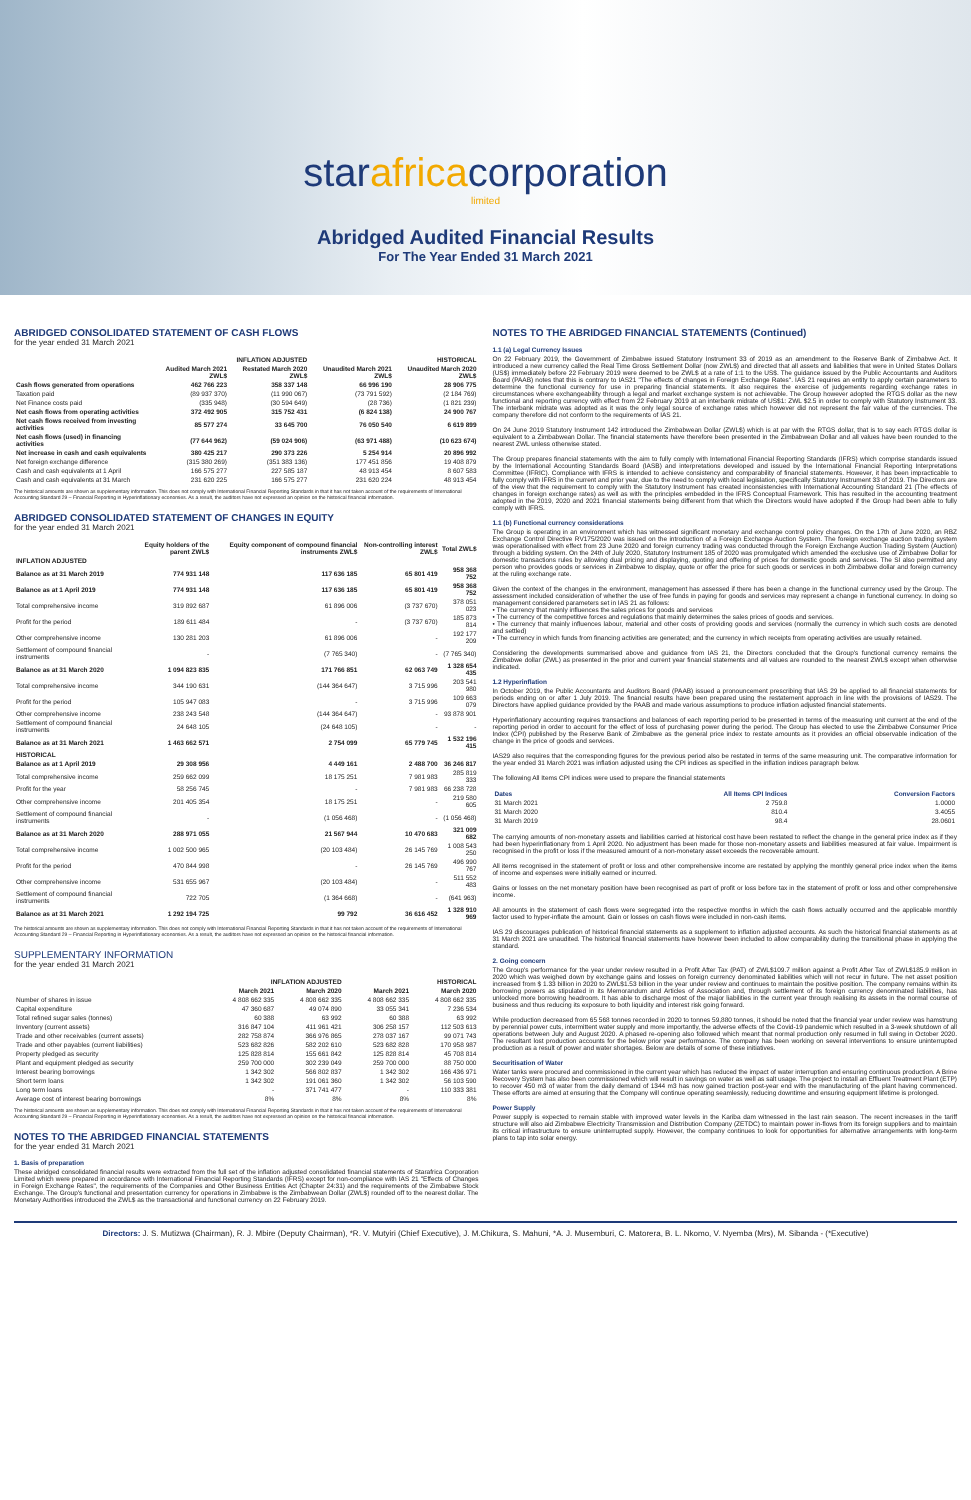starafricacorporation
limited
Abridged Audited Financial Results
For The Year Ended 31 March 2021
ABRIDGED CONSOLIDATED STATEMENT OF CASH FLOWS
for the year ended 31 March 2021
| | INFLATION ADJUSTED | | HISTORICAL | |
| --- | --- | --- | --- | --- |
| | Audited March 2021 ZWL$ | Restated March 2020 ZWL$ | Unaudited March 2021 ZWL$ | Unaudited March 2020 ZWL$ |
| Cash flows generated from operations | 462 766 223 | 358 337 148 | 66 996 190 | 28 906 775 |
| Taxation paid | (89 937 370) | (11 990 067) | (73 791 592) | (2 184 769) |
| Net Finance costs paid | (335 948) | (30 594 649) | (28 736) | (1 821 239) |
| Net cash flows from operating activities | 372 492 905 | 315 752 431 | (6 824 138) | 24 900 767 |
| Net cash flows received from investing activities | 85 577 274 | 33 645 700 | 76 050 540 | 6 619 899 |
| Net cash flows (used) in financing activities | (77 644 962) | (59 024 906) | (63 971 488) | (10 623 674) |
| Net increase in cash and cash equivalents | 380 425 217 | 290 373 226 | 5 254 914 | 20 896 992 |
| Net foreign exchange difference | (315 380 269) | (351 383 136) | 177 451 856 | 19 408 879 |
| Cash and cash equivalents at 1 April | 166 575 277 | 227 585 187 | 48 913 454 | 8 607 583 |
| Cash and cash equivalents at 31 March | 231 620 225 | 166 575 277 | 231 620 224 | 48 913 454 |
The historical amounts are shown as supplementary information. This does not comply with International Financial Reporting Standards in that it has not taken account of the requirements of International Accounting Standard 29 – Financial Reporting in Hyperinflationary economies. As a result, the auditors have not expressed an opinion on the historical financial information.
ABRIDGED CONSOLIDATED STATEMENT OF CHANGES IN EQUITY
for the year ended 31 March 2021
| | Equity holders of the parent ZWL$ | Equity component of compound financial instruments ZWL$ | Non-controlling interest ZWL$ | Total ZWL$ |
| --- | --- | --- | --- | --- |
| INFLATION ADJUSTED | | | | |
| Balance as at 31 March 2019 | 774 931 148 | 117 636 185 | 65 801 419 | 958 368 752 |
| Balance as at 1 April 2019 | 774 931 148 | 117 636 185 | 65 801 419 | 958 368 752 |
| Total comprehensive income | 319 892 687 | 61 896 006 | (3 737 670) | 378 051 023 |
| Profit for the period | 189 611 484 | - | (3 737 670) | 185 873 814 |
| Other comprehensive income | 130 281 203 | 61 896 006 | - | 192 177 209 |
| Settlement of compound financial instruments | - | (7 765 340) | - | (7 765 340) |
| Balance as at 31 March 2020 | 1 094 823 835 | 171 766 851 | 62 063 749 | 1 328 654 435 |
| Total comprehensive income | 344 190 631 | (144 364 647) | 3 715 996 | 203 541 980 |
| Profit for the period | 105 947 083 | - | 3 715 996 | 109 663 079 |
| Other comprehensive income | 238 243 548 | (144 364 647) | - | 93 878 901 |
| Settlement of compound financial instruments | 24 648 105 | (24 648 105) | - | - |
| Balance as at 31 March 2021 | 1 463 662 571 | 2 754 099 | 65 779 745 | 1 532 196 415 |
| HISTORICAL | | | | |
| Balance as at 1 April 2019 | 29 308 956 | 4 449 161 | 2 488 700 | 36 246 817 |
| Total comprehensive income | 259 662 099 | 18 175 251 | 7 981 983 | 285 819 333 |
| Profit for the year | 58 256 745 | - | 7 981 983 | 66 238 728 |
| Other comprehensive income | 201 405 354 | 18 175 251 | - | 219 580 605 |
| Settlement of compound financial instruments | - | (1 056 468) | - | (1 056 468) |
| Balance as at 31 March 2020 | 288 971 055 | 21 567 944 | 10 470 683 | 321 009 682 |
| Total comprehensive income | 1 002 500 965 | (20 103 484) | 26 145 769 | 1 008 543 250 |
| Profit for the period | 470 844 998 | - | 26 145 769 | 496 990 767 |
| Other comprehensive income | 531 655 967 | (20 103 484) | - | 511 552 483 |
| Settlement of compound financial instruments | 722 705 | (1 364 668) | - | (641 963) |
| Balance as at 31 March 2021 | 1 292 194 725 | 99 792 | 36 616 452 | 1 328 910 969 |
The historical amounts are shown as supplementary information. This does not comply with International Financial Reporting Standards in that it has not taken account of the requirements of International Accounting Standard 29 – Financial Reporting in Hyperinflationary economies. As a result, the auditors have not expressed an opinion on the historical financial information.
SUPPLEMENTARY INFORMATION
for the year ended 31 March 2021
| | INFLATION ADJUSTED | | HISTORICAL | |
| --- | --- | --- | --- | --- |
| | March 2021 | March 2020 | March 2021 | March 2020 |
| Number of shares in issue | 4 808 662 335 | 4 808 662 335 | 4 808 662 335 | 4 808 662 335 |
| Capital expenditure | 47 360 687 | 49 074 890 | 33 055 341 | 7 236 534 |
| Total refined sugar sales (tonnes) | 60 388 | 63 992 | 60 388 | 63 992 |
| Inventory (current assets) | 316 847 104 | 411 961 421 | 306 258 157 | 112 503 613 |
| Trade and other receivables (current assets) | 282 758 874 | 366 976 865 | 278 037 167 | 99 071 743 |
| Trade and other payables (current liabilities) | 523 682 826 | 582 202 610 | 523 682 828 | 170 958 987 |
| Property pledged as security | 125 828 814 | 155 661 842 | 125 828 814 | 45 708 814 |
| Plant and equipment pledged as security | 259 700 000 | 302 239 049 | 259 700 000 | 88 750 000 |
| Interest bearing borrowings | 1 342 302 | 566 802 837 | 1 342 302 | 166 436 971 |
| Short term loans | 1 342 302 | 191 061 360 | 1 342 302 | 56 103 590 |
| Long term loans | - | 371 741 477 | - | 110 333 381 |
| Average cost of interest bearing borrowings | 8% | 8% | 8% | 8% |
The historical amounts are shown as supplementary information. This does not comply with International Financial Reporting Standards in that it has not taken account of the requirements of International Accounting Standard 29 – Financial Reporting in Hyperinflationary economies. As a result, the auditors have not expressed an opinion on the historical financial information.
NOTES TO THE ABRIDGED FINANCIAL STATEMENTS
for the year ended 31 March 2021
1. Basis of preparation
These abridged consolidated financial results were extracted from the full set of the inflation adjusted consolidated financial statements of Starafrica Corporation Limited which were prepared in accordance with International Financial Reporting Standards (IFRS) except for non-compliance with IAS 21 "Effects of Changes in Foreign Exchange Rates", the requirements of the Companies and Other Business Entities Act (Chapter 24:31) and the requirements of the Zimbabwe Stock Exchange. The Group's functional and presentation currency for operations in Zimbabwe is the Zimbabwean Dollar (ZWL$) rounded off to the nearest dollar. The Monetary Authorities introduced the ZWL$ as the transactional and functional currency on 22 February 2019.
NOTES TO THE ABRIDGED FINANCIAL STATEMENTS (Continued)
1.1 (a) Legal Currency Issues
On 22 February 2019, the Government of Zimbabwe issued Statutory Instrument 33 of 2019 as an amendment to the Reserve Bank of Zimbabwe Act. It introduced a new currency called the Real Time Gross Settlement Dollar (now ZWL$) and directed that all assets and liabilities that were in United States Dollars (US$) immediately before 22 February 2019 were deemed to be ZWL$ at a rate of 1:1 to the US$. The guidance issued by the Public Accountants and Auditors Board (PAAB) notes that this is contrary to IAS21 "The effects of changes in Foreign Exchange Rates". IAS 21 requires an entity to apply certain parameters to determine the functional currency for use in preparing financial statements. It also requires the exercise of judgements regarding exchange rates in circumstances where exchangeability through a legal and market exchange system is not achievable. The Group however adopted the RTGS dollar as the new functional and reporting currency with effect from 22 February 2019 at an interbank midrate of US$1: ZWL $2.5 in order to comply with Statutory Instrument 33. The interbank midrate was adopted as it was the only legal source of exchange rates which however did not represent the fair value of the currencies. The company therefore did not conform to the requirements of IAS 21.
On 24 June 2019 Statutory Instrument 142 introduced the Zimbabwean Dollar (ZWL$) which is at par with the RTGS dollar, that is to say each RTGS dollar is equivalent to a Zimbabwean Dollar. The financial statements have therefore been presented in the Zimbabwean Dollar and all values have been rounded to the nearest ZWL unless otherwise stated.
The Group prepares financial statements with the aim to fully comply with International Financial Reporting Standards (IFRS) which comprise standards issued by the International Accounting Standards Board (IASB) and interpretations developed and issued by the International Financial Reporting Interpretations Committee (IFRIC). Compliance with IFRS is intended to achieve consistency and comparability of financial statements. However, it has been impracticable to fully comply with IFRS in the current and prior year, due to the need to comply with local legislation, specifically Statutory Instrument 33 of 2019. The Directors are of the view that the requirement to comply with the Statutory Instrument has created inconsistencies with International Accounting Standard 21 (The effects of changes in foreign exchange rates) as well as with the principles embedded in the IFRS Conceptual Framework. This has resulted in the accounting treatment adopted in the 2019, 2020 and 2021 financial statements being different from that which the Directors would have adopted if the Group had been able to fully comply with IFRS.
1.1 (b) Functional currency considerations
The Group is operating in an environment which has witnessed significant monetary and exchange control policy changes. On the 17th of June 2020, an RBZ Exchange Control Directive RV175/2020 was issued on the introduction of a Foreign Exchange Auction System. The foreign exchange auction trading system was operationalised with effect from 23 June 2020 and foreign currency trading was conducted through the Foreign Exchange Auction Trading System (Auction) through a bidding system. On the 24th of July 2020, Statutory Instrument 185 of 2020 was promulgated which amended the exclusive use of Zimbabwe Dollar for domestic transactions rules by allowing dual pricing and displaying, quoting and offering of prices for domestic goods and services. The SI also permitted any person who provides goods or services in Zimbabwe to display, quote or offer the price for such goods or services in both Zimbabwe dollar and foreign currency at the ruling exchange rate.
Given the context of the changes in the environment, management has assessed if there has been a change in the functional currency used by the Group. The assessment included consideration of whether the use of free funds in paying for goods and services may represent a change in functional currency. In doing so management considered parameters set in IAS 21 as follows:
• The currency that mainly influences the sales prices for goods and services
• The currency of the competitive forces and regulations that mainly determines the sales prices of goods and services.
• The currency that mainly influences labour, material and other costs of providing goods and services (normally the currency in which such costs are denoted and settled)
• The currency in which funds from financing activities are generated; and the currency in which receipts from operating activities are usually retained.
Considering the developments summarised above and guidance from IAS 21, the Directors concluded that the Group's functional currency remains the Zimbabwe dollar (ZWL) as presented in the prior and current year financial statements and all values are rounded to the nearest ZWL$ except when otherwise indicated.
1.2 Hyperinflation
In October 2019, the Public Accountants and Auditors Board (PAAB) issued a pronouncement prescribing that IAS 29 be applied to all financial statements for periods ending on or after 1 July 2019. The financial results have been prepared using the restatement approach in line with the provisions of IAS29. The Directors have applied guidance provided by the PAAB and made various assumptions to produce inflation adjusted financial statements.
Hyperinflationary accounting requires transactions and balances of each reporting period to be presented in terms of the measuring unit current at the end of the reporting period in order to account for the effect of loss of purchasing power during the period. The Group has elected to use the Zimbabwe Consumer Price Index (CPI) published by the Reserve Bank of Zimbabwe as the general price index to restate amounts as it provides an official observable indication of the change in the price of goods and services.
IAS29 also requires that the corresponding figures for the previous period also be restated in terms of the same measuring unit. The comparative information for the year ended 31 March 2021 was inflation adjusted using the CPI indices as specified in the inflation indices paragraph below.
The following All Items CPI indices were used to prepare the financial statements
| Dates | All Items CPI Indices | Conversion Factors |
| --- | --- | --- |
| 31 March 2021 | 2 759.8 | 1.0000 |
| 31 March 2020 | 810.4 | 3.4055 |
| 31 March 2019 | 98.4 | 28.0601 |
The carrying amounts of non-monetary assets and liabilities carried at historical cost have been restated to reflect the change in the general price index as if they had been hyperinflationary from 1 April 2020. No adjustment has been made for those non-monetary assets and liabilities measured at fair value. Impairment is recognised in the profit or loss if the measured amount of a non-monetary asset exceeds the recoverable amount.
All items recognised in the statement of profit or loss and other comprehensive income are restated by applying the monthly general price index when the items of income and expenses were initially earned or incurred.
Gains or losses on the net monetary position have been recognised as part of profit or loss before tax in the statement of profit or loss and other comprehensive income.
All amounts in the statement of cash flows were segregated into the respective months in which the cash flows actually occurred and the applicable monthly factor used to hyper-inflate the amount. Gain or losses on cash flows were included in non-cash items.
IAS 29 discourages publication of historical financial statements as a supplement to inflation adjusted accounts. As such the historical financial statements as at 31 March 2021 are unaudited. The historical financial statements have however been included to allow comparability during the transitional phase in applying the standard.
2. Going concern
The Group's performance for the year under review resulted in a Profit After Tax (PAT) of ZWL$109.7 million against a Profit After Tax of ZWL$185.9 million in 2020 which was weighed down by exchange gains and losses on foreign currency denominated liabilities which will not recur in future. The net asset position increased from $ 1.33 billion in 2020 to ZWL$1.53 billion in the year under review and continues to maintain the positive position. The company remains within its borrowing powers as stipulated in its Memorandum and Articles of Association and, through settlement of its foreign currency denominated liabilities, has unlocked more borrowing headroom. It has able to discharge most of the major liabilities in the current year through realising its assets in the normal course of business and thus reducing its exposure to both liquidity and interest risk going forward.
While production decreased from 65 568 tonnes recorded in 2020 to tonnes 59,880 tonnes, it should be noted that the financial year under review was hamstrung by perennial power cuts, intermittent water supply and more importantly, the adverse effects of the Covid-19 pandemic which resulted in a 3-week shutdown of all operations between July and August 2020. A phased re-opening also followed which meant that normal production only resumed in full swing in October 2020. The resultant lost production accounts for the below prior year performance. The company has been working on several interventions to ensure uninterrupted production as a result of power and water shortages. Below are details of some of these initiatives.
Securitisation of Water
Water tanks were procured and commissioned in the current year which has reduced the impact of water interruption and ensuring continuous production. A Brine Recovery System has also been commissioned which will result in savings on water as well as salt usage. The project to install an Effluent Treatment Plant (ETP) to recover 450 m3 of water from the daily demand of 1344 m3 has now gained traction post-year end with the manufacturing of the plant having commenced. These efforts are aimed at ensuring that the Company will continue operating seamlessly, reducing downtime and ensuring equipment lifetime is prolonged.
Power Supply
Power supply is expected to remain stable with improved water levels in the Kariba dam witnessed in the last rain season. The recent increases in the tariff structure will also aid Zimbabwe Electricity Transmission and Distribution Company (ZETDC) to maintain power in-flows from its foreign suppliers and to maintain its critical infrastructure to ensure uninterrupted supply. However, the company continues to look for opportunities for alternative arrangements with long-term plans to tap into solar energy.
Directors: J. S. Mutizwa (Chairman), R. J. Mbire (Deputy Chairman), *R. V. Mutyiri (Chief Executive), J. M.Chikura, S. Mahuni, *A. J. Musemburi, C. Matorera, B. L. Nkomo, V. Nyemba (Mrs), M. Sibanda - (*Executive)